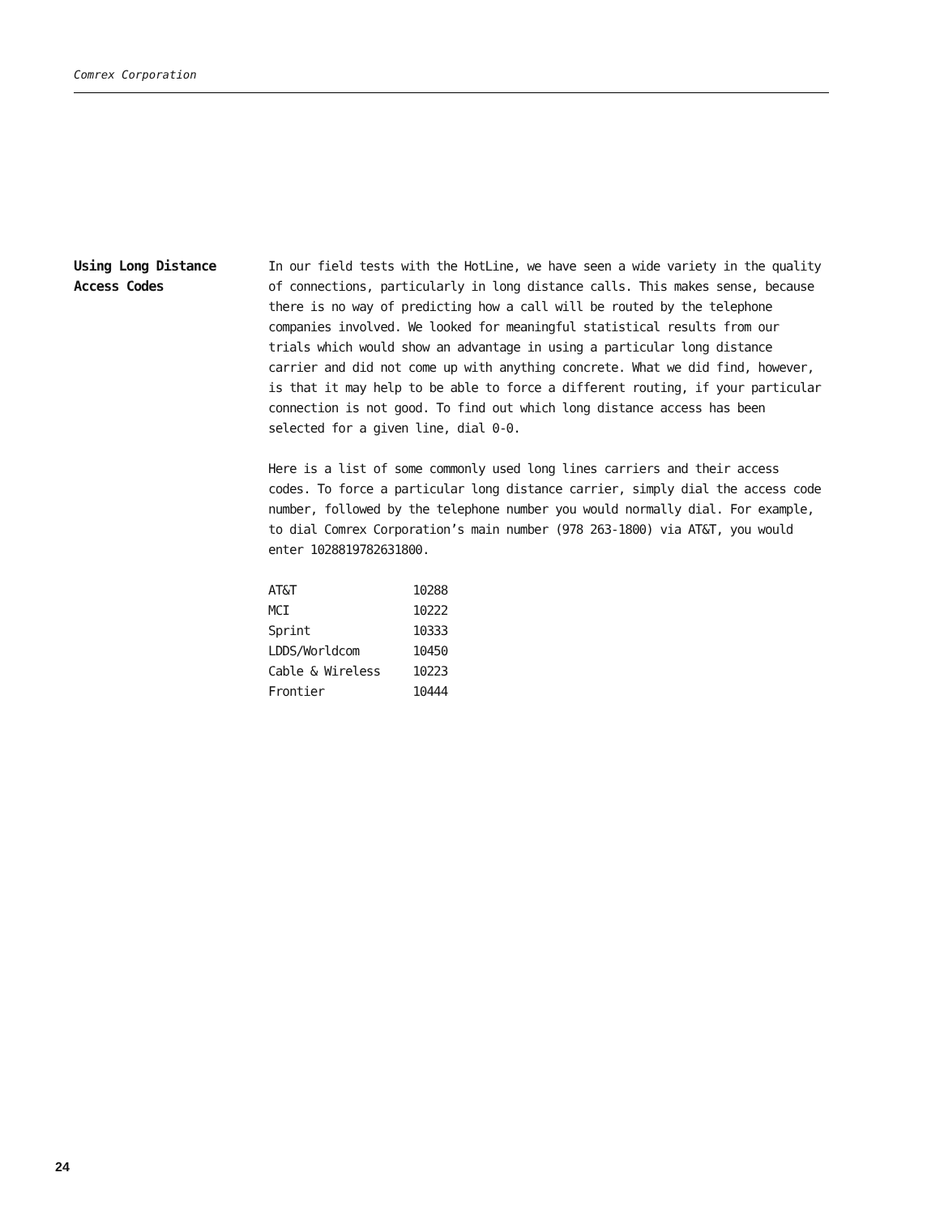Comrex Corporation
Using Long Distance
Access Codes
In our field tests with the HotLine, we have seen a wide variety in the quality of connections, particularly in long distance calls. This makes sense, because there is no way of predicting how a call will be routed by the telephone companies involved. We looked for meaningful statistical results from our trials which would show an advantage in using a particular long distance carrier and did not come up with anything concrete. What we did find, however, is that it may help to be able to force a different routing, if your particular connection is not good. To find out which long distance access has been selected for a given line, dial 0-0.
Here is a list of some commonly used long lines carriers and their access codes. To force a particular long distance carrier, simply dial the access code number, followed by the telephone number you would normally dial. For example, to dial Comrex Corporation’s main number (978 263-1800) via AT&T, you would enter 1028819782631800.
| AT&T | 10288 |
| MCI | 10222 |
| Sprint | 10333 |
| LDDS/Worldcom | 10450 |
| Cable & Wireless | 10223 |
| Frontier | 10444 |
24